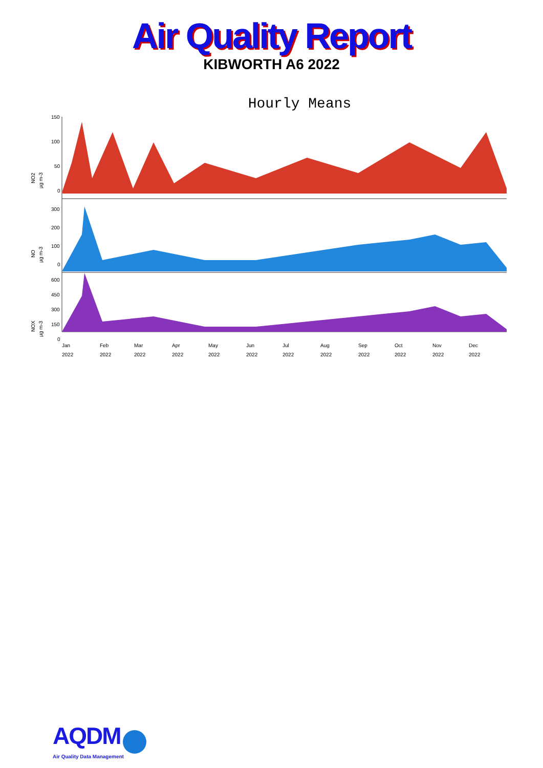Air Quality Report
KIBWORTH A6 2022
Hourly Means
150
100
50
0
300
200
100
0
600
450
300
150
0
NO2
µg m-3
NO
µg m-3
NOX
µg m-3
Jan
2022
Feb
2022
Mar
2022
Apr
2022
May
2022
Jun
2022
Jul
2022
Aug
2022
Sep
2022
Oct
2022
Nov
2022
Dec
2022
AQDM
Air Quality Data Management